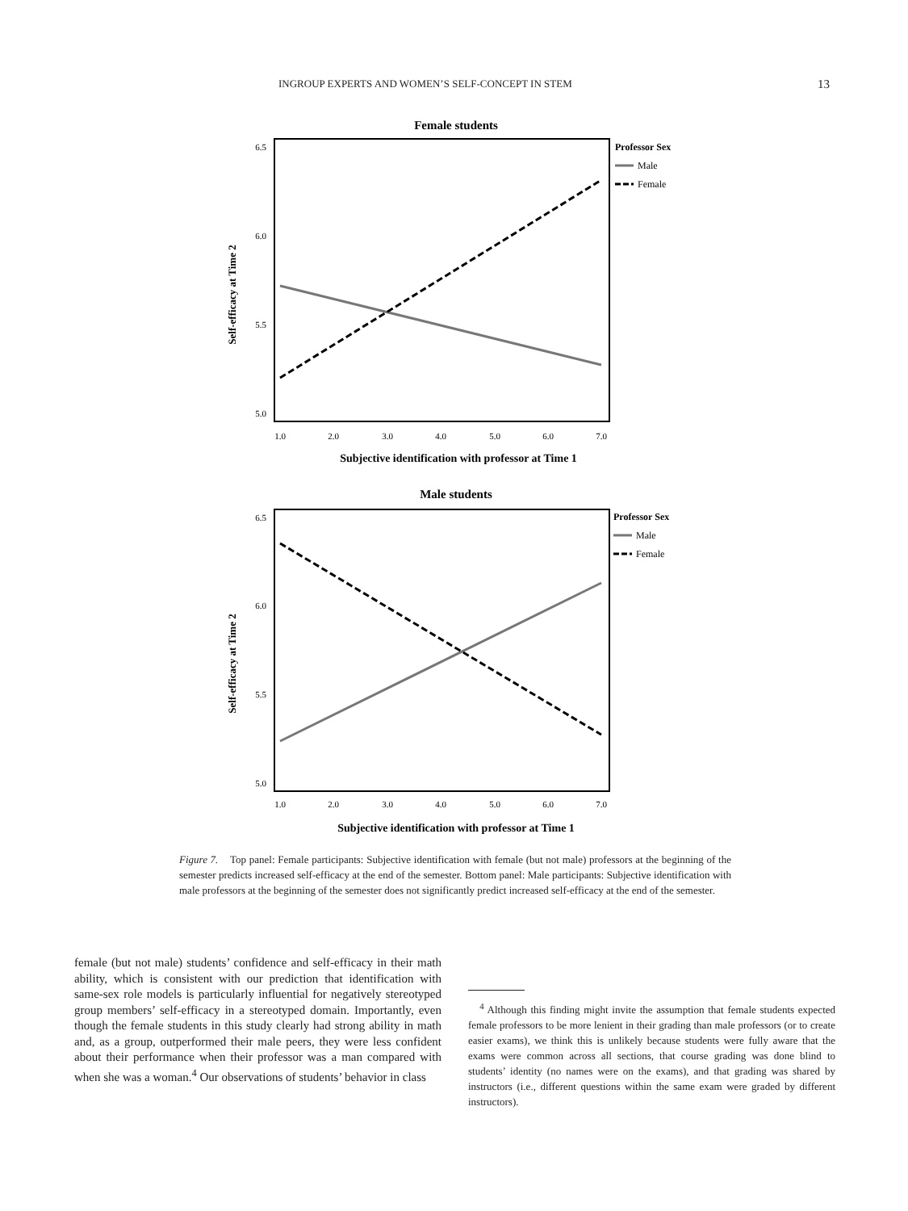INGROUP EXPERTS AND WOMEN’S SELF-CONCEPT IN STEM 13
Female students
6.5
6.0
5.5
5.0
1.0
2.0
3.0
4.0
5.0
6.0
7.0
Subjective identification with professor at Time 1
Self-efficacy at Time 2
Professor Sex
Male
Female
Male students
6.5
6.0
5.5
5.0
1.0
2.0
3.0
4.0
5.0
6.0
7.0
Subjective identification with professor at Time 1
Self-efficacy at Time 2
Professor Sex
Male
Female
Figure 7. Top panel: Female participants: Subjective identification with female (but not male) professors at the beginning of the semester predicts increased self-efficacy at the end of the semester. Bottom panel: Male participants: Subjective identification with male professors at the beginning of the semester does not significantly predict increased self-efficacy at the end of the semester.
female (but not male) students’ confidence and self-efficacy in their math ability, which is consistent with our prediction that identification with same-sex role models is particularly influential for negatively stereotyped group members’ self-efficacy in a stereotyped domain. Importantly, even though the female students in this study clearly had strong ability in math and, as a group, outperformed their male peers, they were less confident about their performance when their professor was a man compared with when she was a woman.<sup>4</sup> Our observations of students’ behavior in class
<sup>4</sup> Although this finding might invite the assumption that female students expected female professors to be more lenient in their grading than male professors (or to create easier exams), we think this is unlikely because students were fully aware that the exams were common across all sections, that course grading was done blind to students’ identity (no names were on the exams), and that grading was shared by instructors (i.e., different questions within the same exam were graded by different instructors).